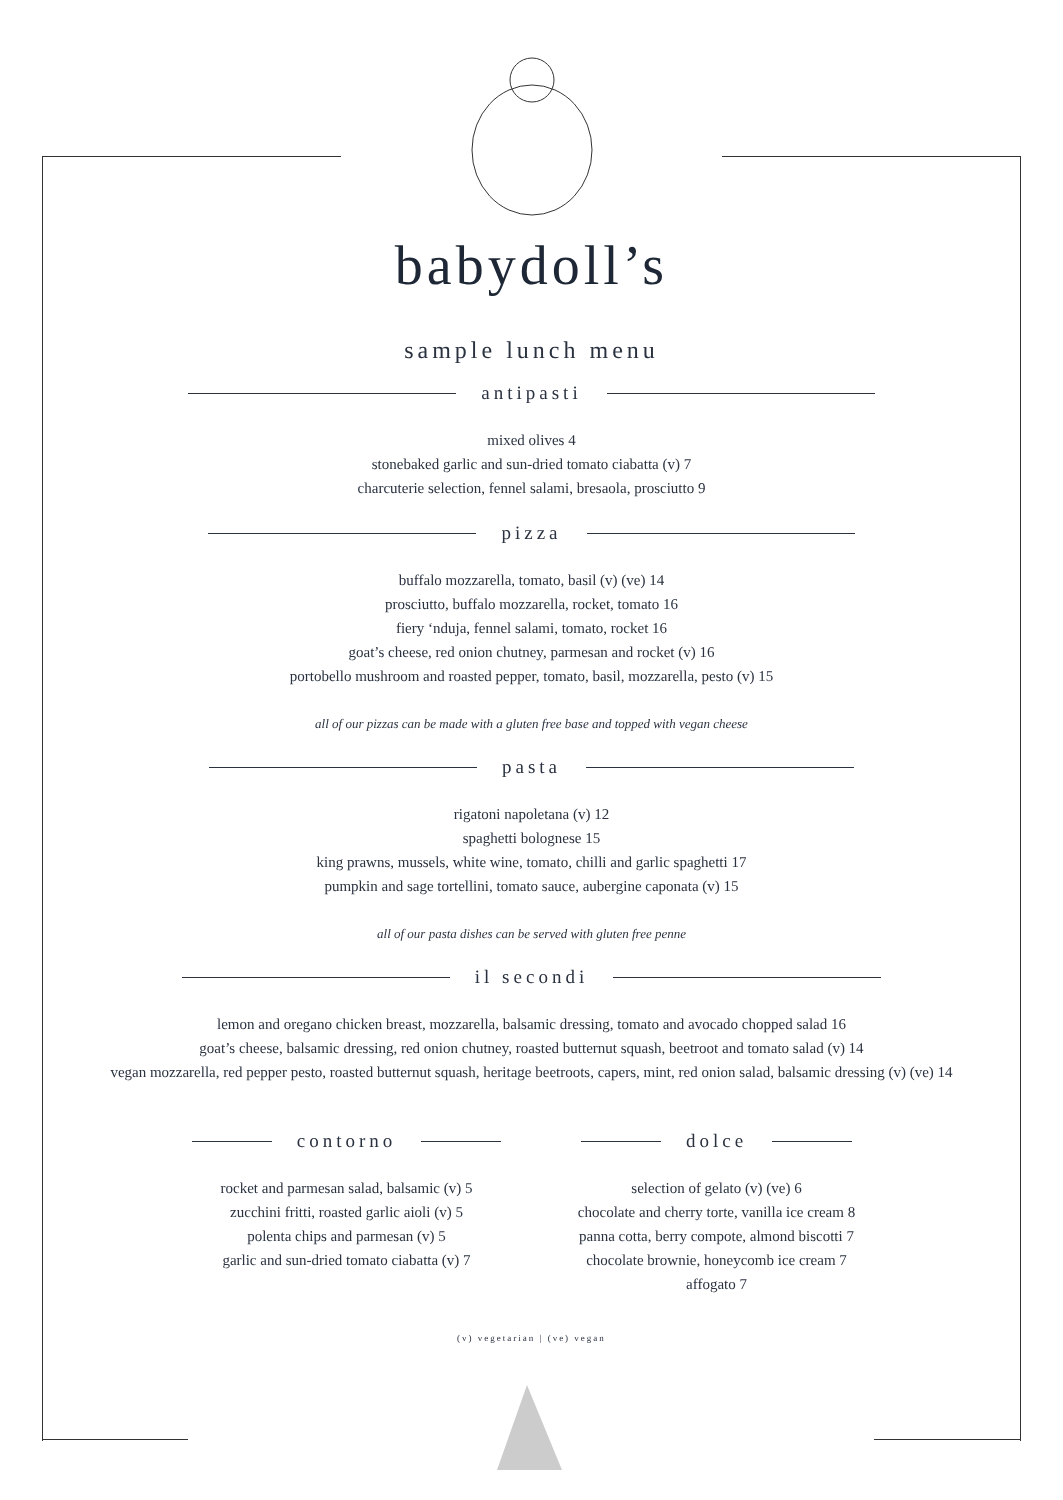babydoll’s
sample lunch menu
antipasti
mixed olives 4
stonebaked garlic and sun-dried tomato ciabatta (v) 7
charcuterie selection, fennel salami, bresaola, prosciutto 9
pizza
buffalo mozzarella, tomato, basil (v) (ve) 14
prosciutto, buffalo mozzarella, rocket, tomato 16
fiery ‘nduja, fennel salami, tomato, rocket 16
goat’s cheese, red onion chutney, parmesan and rocket (v) 16
portobello mushroom and roasted pepper, tomato, basil, mozzarella, pesto (v) 15
all of our pizzas can be made with a gluten free base and topped with vegan cheese
pasta
rigatoni napoletana (v) 12
spaghetti bolognese 15
king prawns, mussels, white wine, tomato, chilli and garlic spaghetti 17
pumpkin and sage tortellini, tomato sauce, aubergine caponata (v) 15
all of our pasta dishes can be served with gluten free penne
il secondi
lemon and oregano chicken breast, mozzarella, balsamic dressing, tomato and avocado chopped salad 16
goat’s cheese, balsamic dressing, red onion chutney, roasted butternut squash, beetroot and tomato salad (v) 14
vegan mozzarella, red pepper pesto, roasted butternut squash, heritage beetroots, capers, mint, red onion salad, balsamic dressing (v) (ve) 14
contorno
rocket and parmesan salad, balsamic (v) 5
zucchini fritti, roasted garlic aioli (v) 5
polenta chips and parmesan (v) 5
garlic and sun-dried tomato ciabatta (v) 7
dolce
selection of gelato (v) (ve) 6
chocolate and cherry torte, vanilla ice cream 8
panna cotta, berry compote, almond biscotti 7
chocolate brownie, honeycomb ice cream 7
affogato 7
(v) vegetarian | (ve) vegan